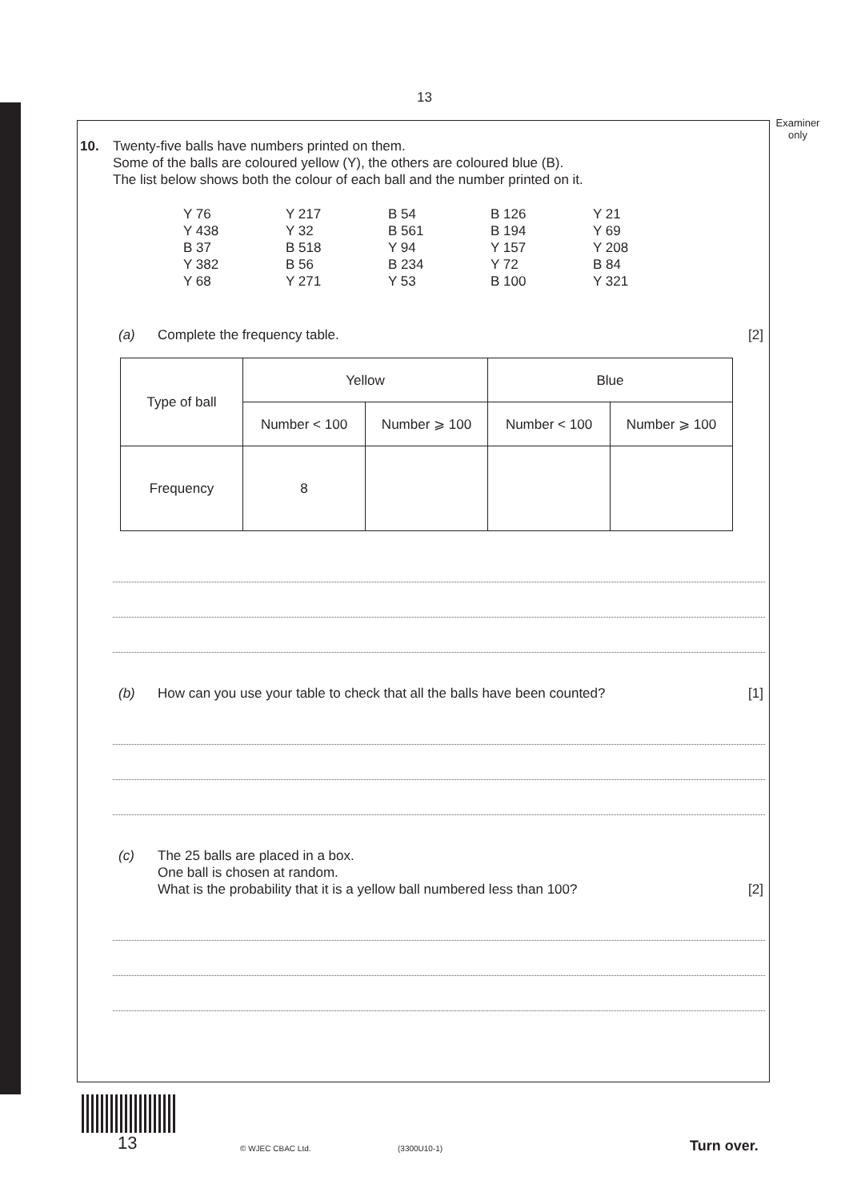13
Examiner
only
10.
Twenty-five balls have numbers printed on them.
Some of the balls are coloured yellow (Y), the others are coloured blue (B).
The list below shows both the colour of each ball and the number printed on it.
Y 76 Y 217 B 54 B 126 Y 21 Y 438 Y 32 B 561 B 194 Y 69 B 37 B 518 Y 94 Y 157 Y 208 Y 382 B 56 B 234 Y 72 B 84 Y 68 Y 271 Y 53 B 100 Y 321
(a) Complete the frequency table. [2]
| Type of ball | Yellow | | Blue | |
| --- | --- | --- | --- | --- |
| | Number < 100 | Number ⩾ 100 | Number < 100 | Number ⩾ 100 |
| Frequency | 8 | | | |
(b) How can you use your table to check that all the balls have been counted? [1]
(c) The 25 balls are placed in a box.
One ball is chosen at random.
What is the probability that it is a yellow ball numbered less than 100? [2]
13 © WJEC CBAC Ltd. (3300U10-1) Turn over.